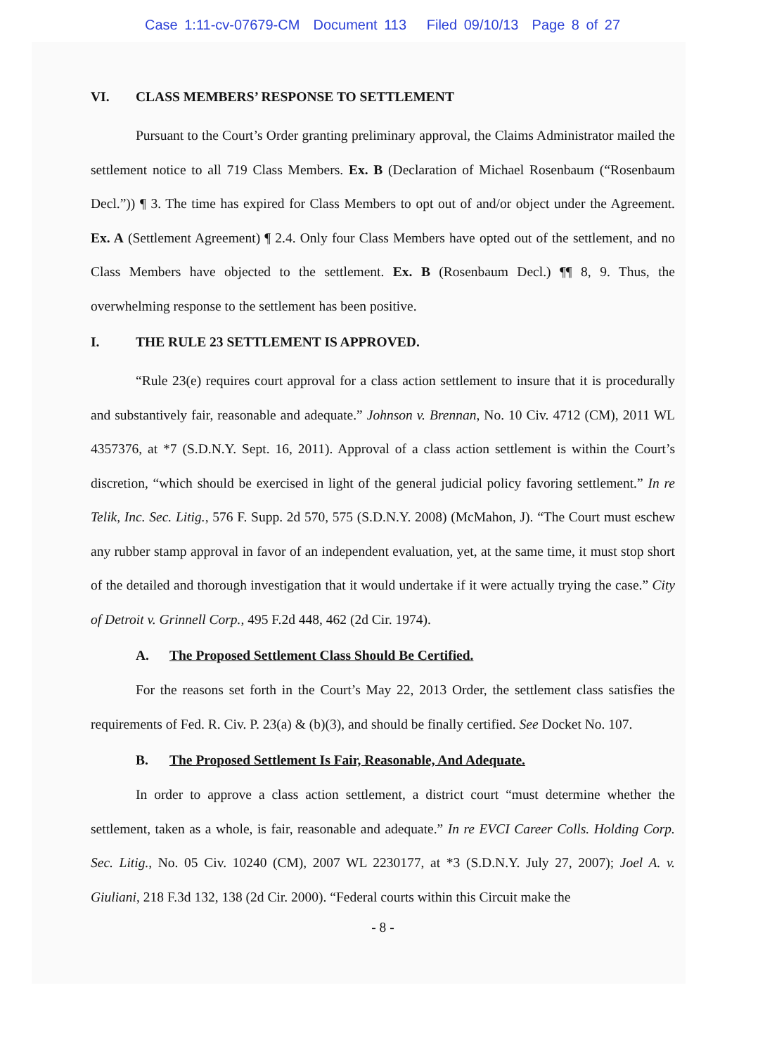Case 1:11-cv-07679-CM Document 113 Filed 09/10/13 Page 8 of 27
VI. CLASS MEMBERS’ RESPONSE TO SETTLEMENT
Pursuant to the Court’s Order granting preliminary approval, the Claims Administrator mailed the settlement notice to all 719 Class Members. Ex. B (Declaration of Michael Rosenbaum (“Rosenbaum Decl.”)) ¶ 3. The time has expired for Class Members to opt out of and/or object under the Agreement. Ex. A (Settlement Agreement) ¶ 2.4. Only four Class Members have opted out of the settlement, and no Class Members have objected to the settlement. Ex. B (Rosenbaum Decl.) ¶¶ 8, 9. Thus, the overwhelming response to the settlement has been positive.
I. THE RULE 23 SETTLEMENT IS APPROVED.
“Rule 23(e) requires court approval for a class action settlement to insure that it is procedurally and substantively fair, reasonable and adequate.” Johnson v. Brennan, No. 10 Civ. 4712 (CM), 2011 WL 4357376, at *7 (S.D.N.Y. Sept. 16, 2011). Approval of a class action settlement is within the Court’s discretion, “which should be exercised in light of the general judicial policy favoring settlement.” In re Telik, Inc. Sec. Litig., 576 F. Supp. 2d 570, 575 (S.D.N.Y. 2008) (McMahon, J). “The Court must eschew any rubber stamp approval in favor of an independent evaluation, yet, at the same time, it must stop short of the detailed and thorough investigation that it would undertake if it were actually trying the case.” City of Detroit v. Grinnell Corp., 495 F.2d 448, 462 (2d Cir. 1974).
A. The Proposed Settlement Class Should Be Certified.
For the reasons set forth in the Court’s May 22, 2013 Order, the settlement class satisfies the requirements of Fed. R. Civ. P. 23(a) & (b)(3), and should be finally certified. See Docket No. 107.
B. The Proposed Settlement Is Fair, Reasonable, And Adequate.
In order to approve a class action settlement, a district court “must determine whether the settlement, taken as a whole, is fair, reasonable and adequate.” In re EVCI Career Colls. Holding Corp. Sec. Litig., No. 05 Civ. 10240 (CM), 2007 WL 2230177, at *3 (S.D.N.Y. July 27, 2007); Joel A. v. Giuliani, 218 F.3d 132, 138 (2d Cir. 2000). “Federal courts within this Circuit make the
- 8 -